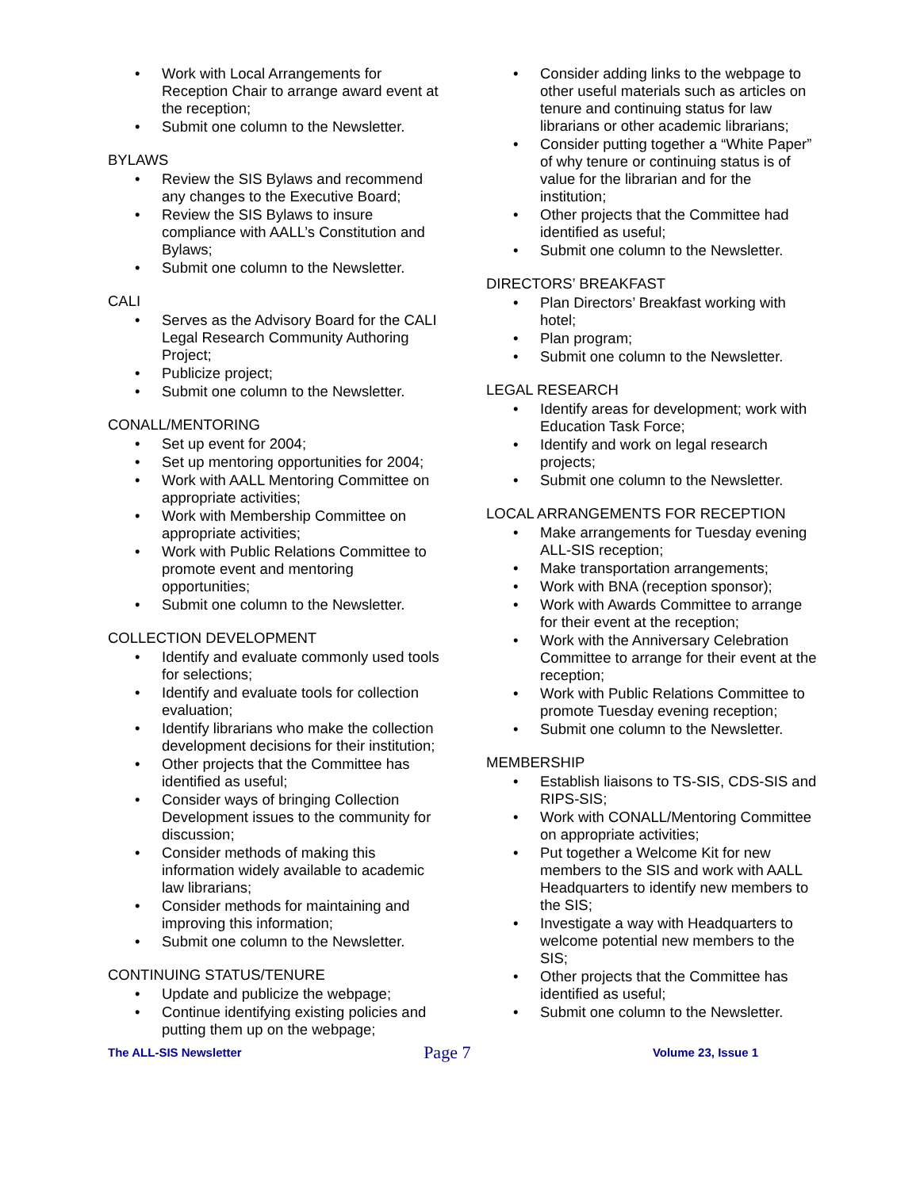Work with Local Arrangements for Reception Chair to arrange award event at the reception;
Submit one column to the Newsletter.
BYLAWS
Review the SIS Bylaws and recommend any changes to the Executive Board;
Review the SIS Bylaws to insure compliance with AALL’s Constitution and Bylaws;
Submit one column to the Newsletter.
CALI
Serves as the Advisory Board for the CALI Legal Research Community Authoring Project;
Publicize project;
Submit one column to the Newsletter.
CONALL/MENTORING
Set up event for 2004;
Set up mentoring opportunities for 2004;
Work with AALL Mentoring Committee on appropriate activities;
Work with Membership Committee on appropriate activities;
Work with Public Relations Committee to promote event and mentoring opportunities;
Submit one column to the Newsletter.
COLLECTION DEVELOPMENT
Identify and evaluate commonly used tools for selections;
Identify and evaluate tools for collection evaluation;
Identify librarians who make the collection development decisions for their institution;
Other projects that the Committee has identified as useful;
Consider ways of bringing Collection Development issues to the community for discussion;
Consider methods of making this information widely available to academic law librarians;
Consider methods for maintaining and improving this information;
Submit one column to the Newsletter.
CONTINUING STATUS/TENURE
Update and publicize the webpage;
Continue identifying existing policies and putting them up on the webpage;
Consider adding links to the webpage to other useful materials such as articles on tenure and continuing status for law librarians or other academic librarians;
Consider putting together a “White Paper” of why tenure or continuing status is of value for the librarian and for the institution;
Other projects that the Committee had identified as useful;
Submit one column to the Newsletter.
DIRECTORS’ BREAKFAST
Plan Directors’ Breakfast working with hotel;
Plan program;
Submit one column to the Newsletter.
LEGAL RESEARCH
Identify areas for development; work with Education Task Force;
Identify and work on legal research projects;
Submit one column to the Newsletter.
LOCAL ARRANGEMENTS FOR RECEPTION
Make arrangements for Tuesday evening ALL-SIS reception;
Make transportation arrangements;
Work with BNA (reception sponsor);
Work with Awards Committee to arrange for their event at the reception;
Work with the Anniversary Celebration Committee to arrange for their event at the reception;
Work with Public Relations Committee to promote Tuesday evening reception;
Submit one column to the Newsletter.
MEMBERSHIP
Establish liaisons to TS-SIS, CDS-SIS and RIPS-SIS;
Work with CONALL/Mentoring Committee on appropriate activities;
Put together a Welcome Kit for new members to the SIS and work with AALL Headquarters to identify new members to the SIS;
Investigate a way with Headquarters to welcome potential new members to the SIS;
Other projects that the Committee has identified as useful;
Submit one column to the Newsletter.
The ALL-SIS Newsletter Page 7 Volume 23, Issue 1